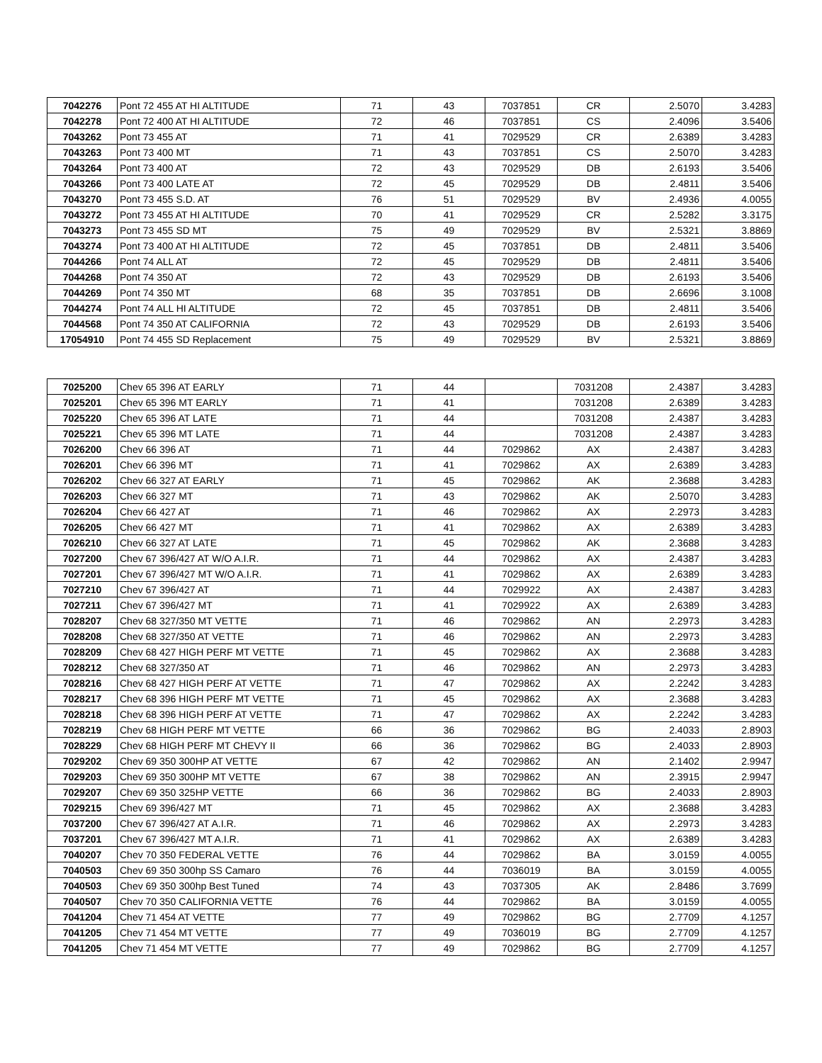| 7042276 | Pont 72 455 AT HI ALTITUDE | 71 | 43 | 7037851 | CR | 2.5070 | 3.4283 |
| 7042278 | Pont 72 400 AT HI ALTITUDE | 72 | 46 | 7037851 | CS | 2.4096 | 3.5406 |
| 7043262 | Pont 73 455 AT | 71 | 41 | 7029529 | CR | 2.6389 | 3.4283 |
| 7043263 | Pont 73 400 MT | 71 | 43 | 7037851 | CS | 2.5070 | 3.4283 |
| 7043264 | Pont 73 400 AT | 72 | 43 | 7029529 | DB | 2.6193 | 3.5406 |
| 7043266 | Pont 73 400 LATE AT | 72 | 45 | 7029529 | DB | 2.4811 | 3.5406 |
| 7043270 | Pont 73 455 S.D. AT | 76 | 51 | 7029529 | BV | 2.4936 | 4.0055 |
| 7043272 | Pont 73 455 AT HI ALTITUDE | 70 | 41 | 7029529 | CR | 2.5282 | 3.3175 |
| 7043273 | Pont 73 455 SD MT | 75 | 49 | 7029529 | BV | 2.5321 | 3.8869 |
| 7043274 | Pont 73 400 AT HI ALTITUDE | 72 | 45 | 7037851 | DB | 2.4811 | 3.5406 |
| 7044266 | Pont 74 ALL AT | 72 | 45 | 7029529 | DB | 2.4811 | 3.5406 |
| 7044268 | Pont 74 350 AT | 72 | 43 | 7029529 | DB | 2.6193 | 3.5406 |
| 7044269 | Pont 74 350 MT | 68 | 35 | 7037851 | DB | 2.6696 | 3.1008 |
| 7044274 | Pont 74 ALL HI ALTITUDE | 72 | 45 | 7037851 | DB | 2.4811 | 3.5406 |
| 7044568 | Pont 74 350 AT CALIFORNIA | 72 | 43 | 7029529 | DB | 2.6193 | 3.5406 |
| 17054910 | Pont 74 455 SD Replacement | 75 | 49 | 7029529 | BV | 2.5321 | 3.8869 |
| 7025200 | Chev 65 396 AT EARLY | 71 | 44 | | 7031208 | 2.4387 | 3.4283 |
| 7025201 | Chev 65 396 MT EARLY | 71 | 41 | | 7031208 | 2.6389 | 3.4283 |
| 7025220 | Chev 65 396 AT LATE | 71 | 44 | | 7031208 | 2.4387 | 3.4283 |
| 7025221 | Chev 65 396 MT LATE | 71 | 44 | | 7031208 | 2.4387 | 3.4283 |
| 7026200 | Chev 66 396 AT | 71 | 44 | 7029862 | AX | 2.4387 | 3.4283 |
| 7026201 | Chev 66 396 MT | 71 | 41 | 7029862 | AX | 2.6389 | 3.4283 |
| 7026202 | Chev 66 327 AT EARLY | 71 | 45 | 7029862 | AK | 2.3688 | 3.4283 |
| 7026203 | Chev 66 327 MT | 71 | 43 | 7029862 | AK | 2.5070 | 3.4283 |
| 7026204 | Chev 66 427 AT | 71 | 46 | 7029862 | AX | 2.2973 | 3.4283 |
| 7026205 | Chev 66 427 MT | 71 | 41 | 7029862 | AX | 2.6389 | 3.4283 |
| 7026210 | Chev 66 327 AT LATE | 71 | 45 | 7029862 | AK | 2.3688 | 3.4283 |
| 7027200 | Chev 67 396/427 AT W/O A.I.R. | 71 | 44 | 7029862 | AX | 2.4387 | 3.4283 |
| 7027201 | Chev 67 396/427 MT W/O A.I.R. | 71 | 41 | 7029862 | AX | 2.6389 | 3.4283 |
| 7027210 | Chev 67 396/427 AT | 71 | 44 | 7029922 | AX | 2.4387 | 3.4283 |
| 7027211 | Chev 67 396/427 MT | 71 | 41 | 7029922 | AX | 2.6389 | 3.4283 |
| 7028207 | Chev 68 327/350 MT VETTE | 71 | 46 | 7029862 | AN | 2.2973 | 3.4283 |
| 7028208 | Chev 68 327/350 AT VETTE | 71 | 46 | 7029862 | AN | 2.2973 | 3.4283 |
| 7028209 | Chev 68 427 HIGH PERF MT VETTE | 71 | 45 | 7029862 | AX | 2.3688 | 3.4283 |
| 7028212 | Chev 68 327/350 AT | 71 | 46 | 7029862 | AN | 2.2973 | 3.4283 |
| 7028216 | Chev 68 427 HIGH PERF AT VETTE | 71 | 47 | 7029862 | AX | 2.2242 | 3.4283 |
| 7028217 | Chev 68 396 HIGH PERF MT VETTE | 71 | 45 | 7029862 | AX | 2.3688 | 3.4283 |
| 7028218 | Chev 68 396 HIGH PERF AT VETTE | 71 | 47 | 7029862 | AX | 2.2242 | 3.4283 |
| 7028219 | Chev 68 HIGH PERF MT VETTE | 66 | 36 | 7029862 | BG | 2.4033 | 2.8903 |
| 7028229 | Chev 68 HIGH PERF MT CHEVY II | 66 | 36 | 7029862 | BG | 2.4033 | 2.8903 |
| 7029202 | Chev 69 350 300HP AT VETTE | 67 | 42 | 7029862 | AN | 2.1402 | 2.9947 |
| 7029203 | Chev 69 350 300HP MT VETTE | 67 | 38 | 7029862 | AN | 2.3915 | 2.9947 |
| 7029207 | Chev 69 350 325HP VETTE | 66 | 36 | 7029862 | BG | 2.4033 | 2.8903 |
| 7029215 | Chev 69 396/427 MT | 71 | 45 | 7029862 | AX | 2.3688 | 3.4283 |
| 7037200 | Chev 67 396/427 AT A.I.R. | 71 | 46 | 7029862 | AX | 2.2973 | 3.4283 |
| 7037201 | Chev 67 396/427 MT A.I.R. | 71 | 41 | 7029862 | AX | 2.6389 | 3.4283 |
| 7040207 | Chev 70 350 FEDERAL VETTE | 76 | 44 | 7029862 | BA | 3.0159 | 4.0055 |
| 7040503 | Chev 69 350 300hp SS Camaro | 76 | 44 | 7036019 | BA | 3.0159 | 4.0055 |
| 7040503 | Chev 69 350 300hp Best Tuned | 74 | 43 | 7037305 | AK | 2.8486 | 3.7699 |
| 7040507 | Chev 70 350 CALIFORNIA VETTE | 76 | 44 | 7029862 | BA | 3.0159 | 4.0055 |
| 7041204 | Chev 71 454 AT VETTE | 77 | 49 | 7029862 | BG | 2.7709 | 4.1257 |
| 7041205 | Chev 71 454 MT VETTE | 77 | 49 | 7036019 | BG | 2.7709 | 4.1257 |
| 7041205 | Chev 71 454 MT VETTE | 77 | 49 | 7029862 | BG | 2.7709 | 4.1257 |